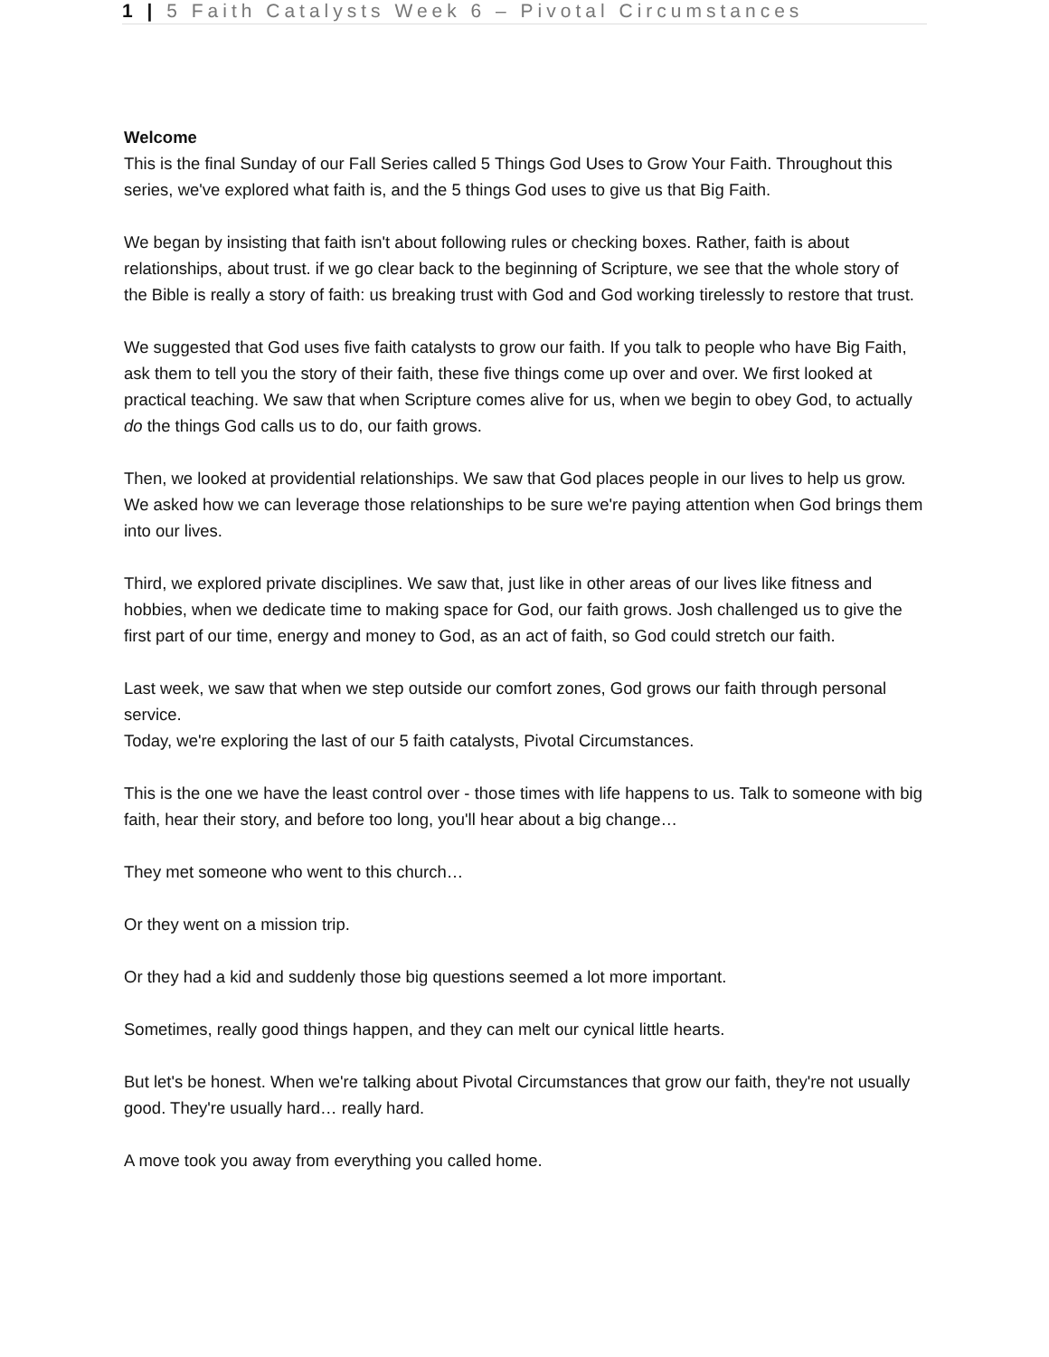1 | 5 Faith Catalysts Week 6 – Pivotal Circumstances
Welcome
This is the final Sunday of our Fall Series called 5 Things God Uses to Grow Your Faith. Throughout this series, we've explored what faith is, and the 5 things God uses to give us that Big Faith.
We began by insisting that faith isn't about following rules or checking boxes. Rather, faith is about relationships, about trust. if we go clear back to the beginning of Scripture, we see that the whole story of the Bible is really a story of faith: us breaking trust with God and God working tirelessly to restore that trust.
We suggested that God uses five faith catalysts to grow our faith. If you talk to people who have Big Faith, ask them to tell you the story of their faith, these five things come up over and over. We first looked at practical teaching. We saw that when Scripture comes alive for us, when we begin to obey God, to actually do the things God calls us to do, our faith grows.
Then, we looked at providential relationships. We saw that God places people in our lives to help us grow. We asked how we can leverage those relationships to be sure we're paying attention when God brings them into our lives.
Third, we explored private disciplines. We saw that, just like in other areas of our lives like fitness and hobbies, when we dedicate time to making space for God, our faith grows. Josh challenged us to give the first part of our time, energy and money to God, as an act of faith, so God could stretch our faith.
Last week, we saw that when we step outside our comfort zones, God grows our faith through personal service.
Today, we're exploring the last of our 5 faith catalysts, Pivotal Circumstances.
This is the one we have the least control over - those times with life happens to us. Talk to someone with big faith, hear their story, and before too long, you'll hear about a big change…
They met someone who went to this church…
Or they went on a mission trip.
Or they had a kid and suddenly those big questions seemed a lot more important.
Sometimes, really good things happen, and they can melt our cynical little hearts.
But let's be honest. When we're talking about Pivotal Circumstances that grow our faith, they're not usually good. They're usually hard… really hard.
A move took you away from everything you called home.